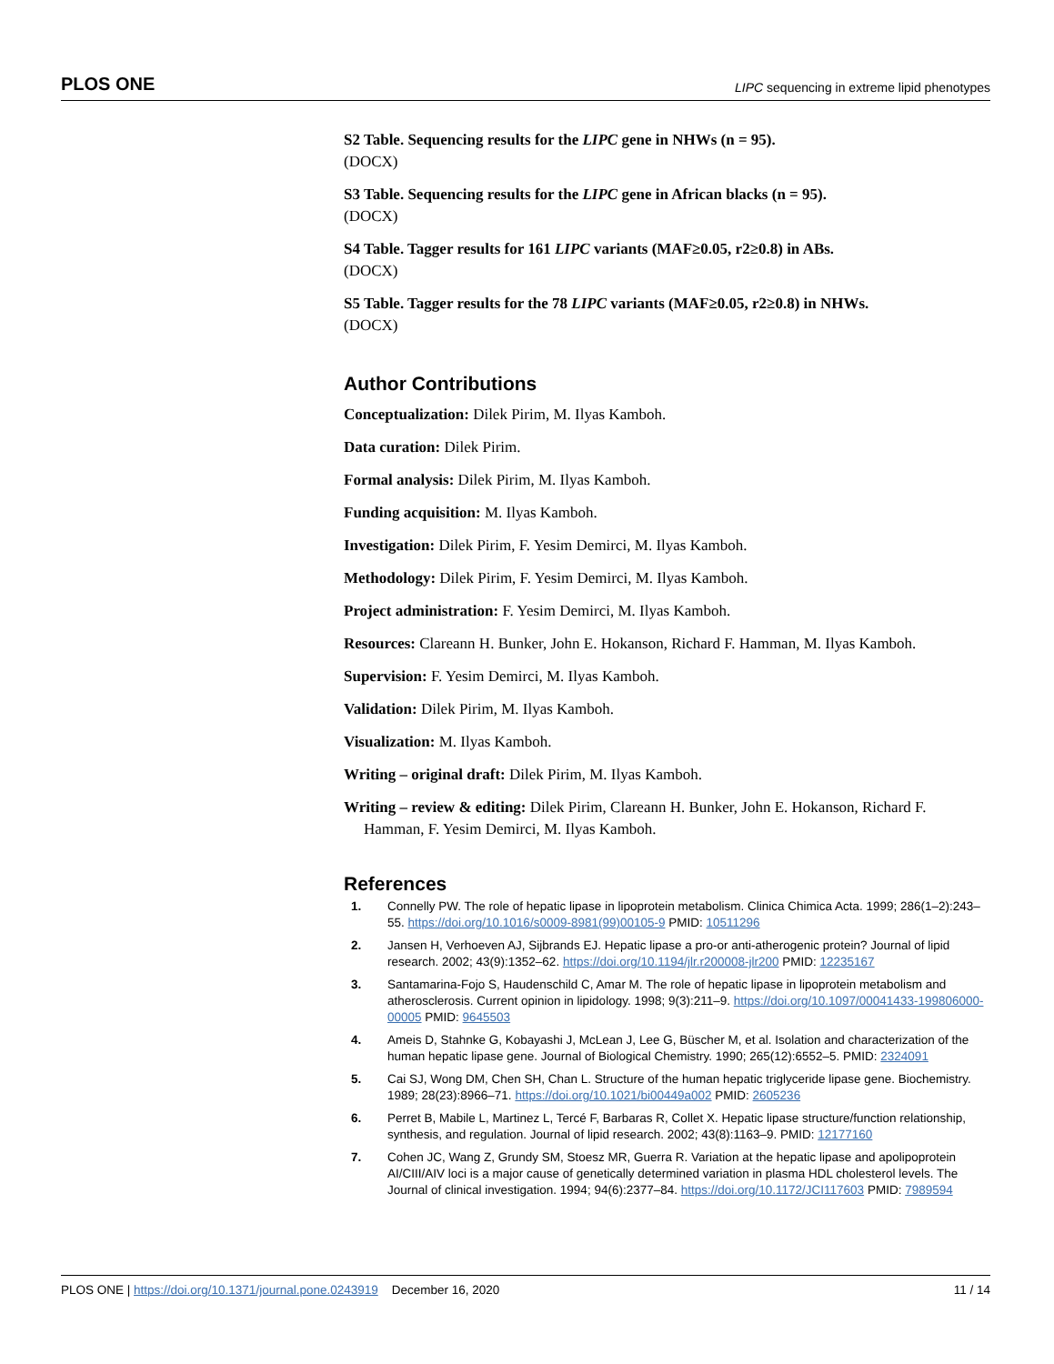PLOS ONE LIPC sequencing in extreme lipid phenotypes
S2 Table. Sequencing results for the LIPC gene in NHWs (n = 95).
(DOCX)
S3 Table. Sequencing results for the LIPC gene in African blacks (n = 95).
(DOCX)
S4 Table. Tagger results for 161 LIPC variants (MAF≥0.05, r2≥0.8) in ABs.
(DOCX)
S5 Table. Tagger results for the 78 LIPC variants (MAF≥0.05, r2≥0.8) in NHWs.
(DOCX)
Author Contributions
Conceptualization: Dilek Pirim, M. Ilyas Kamboh.
Data curation: Dilek Pirim.
Formal analysis: Dilek Pirim, M. Ilyas Kamboh.
Funding acquisition: M. Ilyas Kamboh.
Investigation: Dilek Pirim, F. Yesim Demirci, M. Ilyas Kamboh.
Methodology: Dilek Pirim, F. Yesim Demirci, M. Ilyas Kamboh.
Project administration: F. Yesim Demirci, M. Ilyas Kamboh.
Resources: Clareann H. Bunker, John E. Hokanson, Richard F. Hamman, M. Ilyas Kamboh.
Supervision: F. Yesim Demirci, M. Ilyas Kamboh.
Validation: Dilek Pirim, M. Ilyas Kamboh.
Visualization: M. Ilyas Kamboh.
Writing – original draft: Dilek Pirim, M. Ilyas Kamboh.
Writing – review & editing: Dilek Pirim, Clareann H. Bunker, John E. Hokanson, Richard F. Hamman, F. Yesim Demirci, M. Ilyas Kamboh.
References
1. Connelly PW. The role of hepatic lipase in lipoprotein metabolism. Clinica Chimica Acta. 1999; 286(1–2):243–55. https://doi.org/10.1016/s0009-8981(99)00105-9 PMID: 10511296
2. Jansen H, Verhoeven AJ, Sijbrands EJ. Hepatic lipase a pro-or anti-atherogenic protein? Journal of lipid research. 2002; 43(9):1352–62. https://doi.org/10.1194/jlr.r200008-jlr200 PMID: 12235167
3. Santamarina-Fojo S, Haudenschild C, Amar M. The role of hepatic lipase in lipoprotein metabolism and atherosclerosis. Current opinion in lipidology. 1998; 9(3):211–9. https://doi.org/10.1097/00041433-199806000-00005 PMID: 9645503
4. Ameis D, Stahnke G, Kobayashi J, McLean J, Lee G, Büscher M, et al. Isolation and characterization of the human hepatic lipase gene. Journal of Biological Chemistry. 1990; 265(12):6552–5. PMID: 2324091
5. Cai SJ, Wong DM, Chen SH, Chan L. Structure of the human hepatic triglyceride lipase gene. Biochemistry. 1989; 28(23):8966–71. https://doi.org/10.1021/bi00449a002 PMID: 2605236
6. Perret B, Mabile L, Martinez L, Tercé F, Barbaras R, Collet X. Hepatic lipase structure/function relationship, synthesis, and regulation. Journal of lipid research. 2002; 43(8):1163–9. PMID: 12177160
7. Cohen JC, Wang Z, Grundy SM, Stoesz MR, Guerra R. Variation at the hepatic lipase and apolipoprotein AI/CIII/AIV loci is a major cause of genetically determined variation in plasma HDL cholesterol levels. The Journal of clinical investigation. 1994; 94(6):2377–84. https://doi.org/10.1172/JCI117603 PMID: 7989594
PLOS ONE | https://doi.org/10.1371/journal.pone.0243919 December 16, 2020 11 / 14